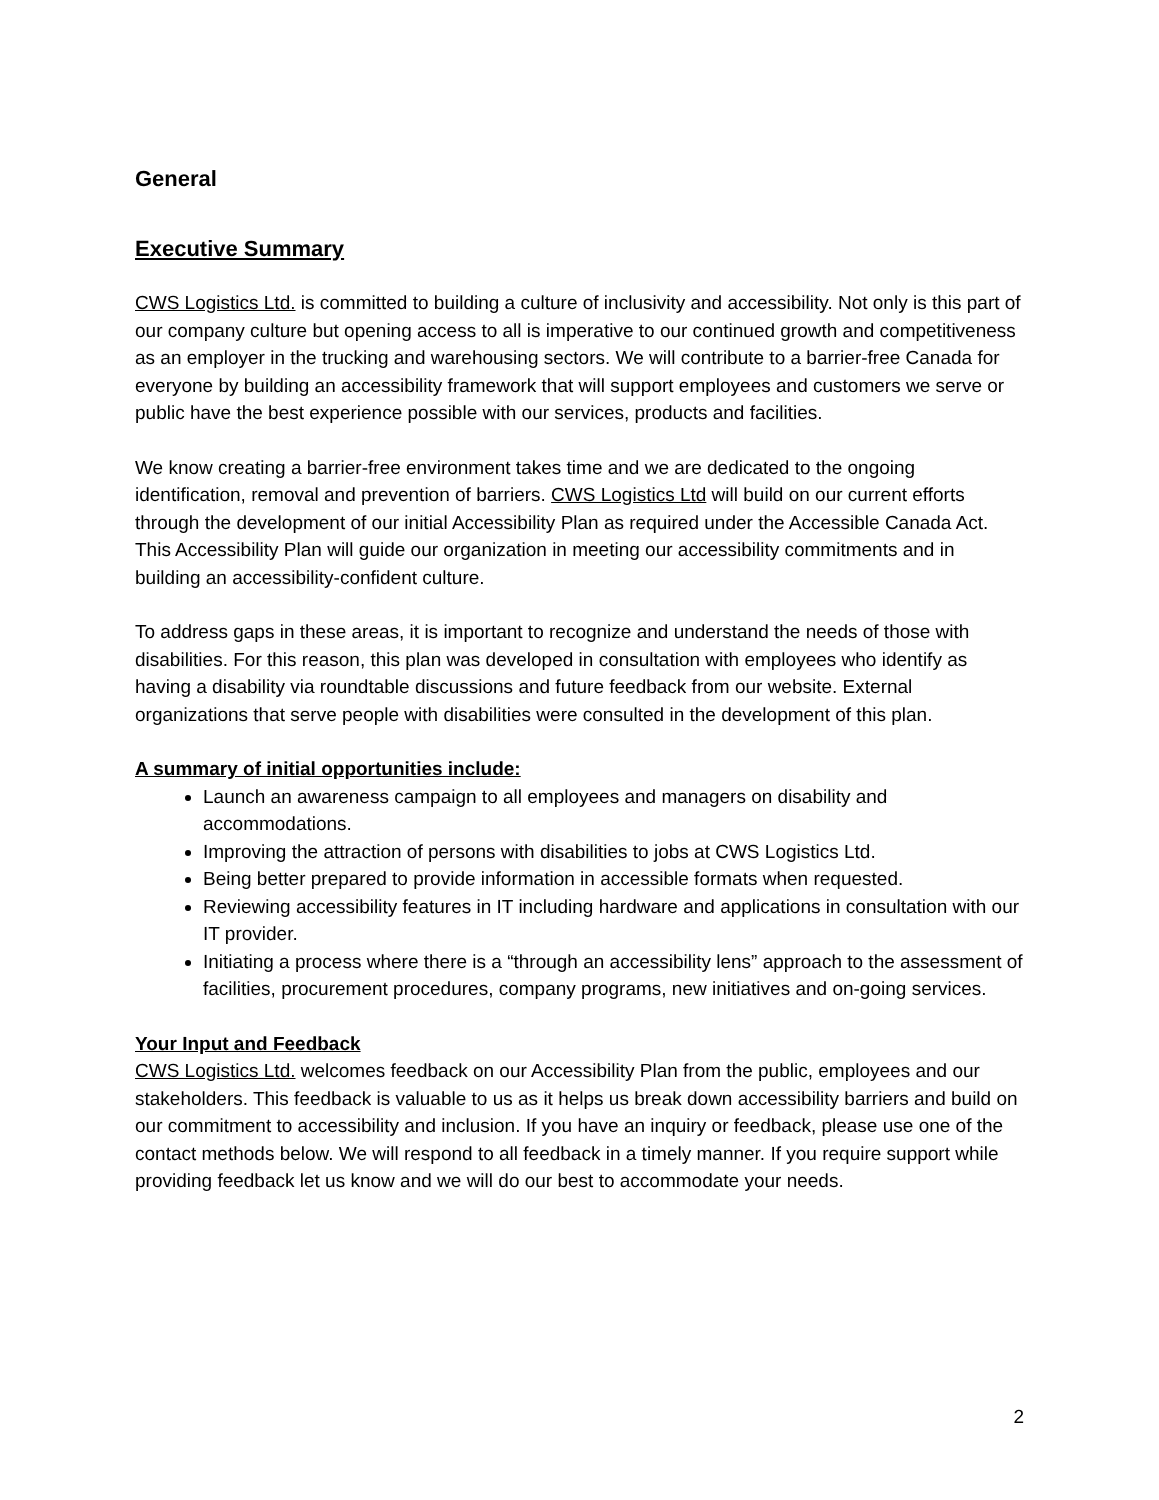General
Executive Summary
CWS Logistics Ltd. is committed to building a culture of inclusivity and accessibility. Not only is this part of our company culture but opening access to all is imperative to our continued growth and competitiveness as an employer in the trucking and warehousing sectors. We will contribute to a barrier-free Canada for everyone by building an accessibility framework that will support employees and customers we serve or public have the best experience possible with our services, products and facilities.
We know creating a barrier-free environment takes time and we are dedicated to the ongoing identification, removal and prevention of barriers. CWS Logistics Ltd will build on our current efforts through the development of our initial Accessibility Plan as required under the Accessible Canada Act. This Accessibility Plan will guide our organization in meeting our accessibility commitments and in building an accessibility-confident culture.
To address gaps in these areas, it is important to recognize and understand the needs of those with disabilities. For this reason, this plan was developed in consultation with employees who identify as having a disability via roundtable discussions and future feedback from our website. External organizations that serve people with disabilities were consulted in the development of this plan.
A summary of initial opportunities include:
Launch an awareness campaign to all employees and managers on disability and accommodations.
Improving the attraction of persons with disabilities to jobs at CWS Logistics Ltd.
Being better prepared to provide information in accessible formats when requested.
Reviewing accessibility features in IT including hardware and applications in consultation with our IT provider.
Initiating a process where there is a “through an accessibility lens” approach to the assessment of facilities, procurement procedures, company programs, new initiatives and on-going services.
Your Input and Feedback
CWS Logistics Ltd. welcomes feedback on our Accessibility Plan from the public, employees and our stakeholders. This feedback is valuable to us as it helps us break down accessibility barriers and build on our commitment to accessibility and inclusion. If you have an inquiry or feedback, please use one of the contact methods below. We will respond to all feedback in a timely manner. If you require support while providing feedback let us know and we will do our best to accommodate your needs.
2